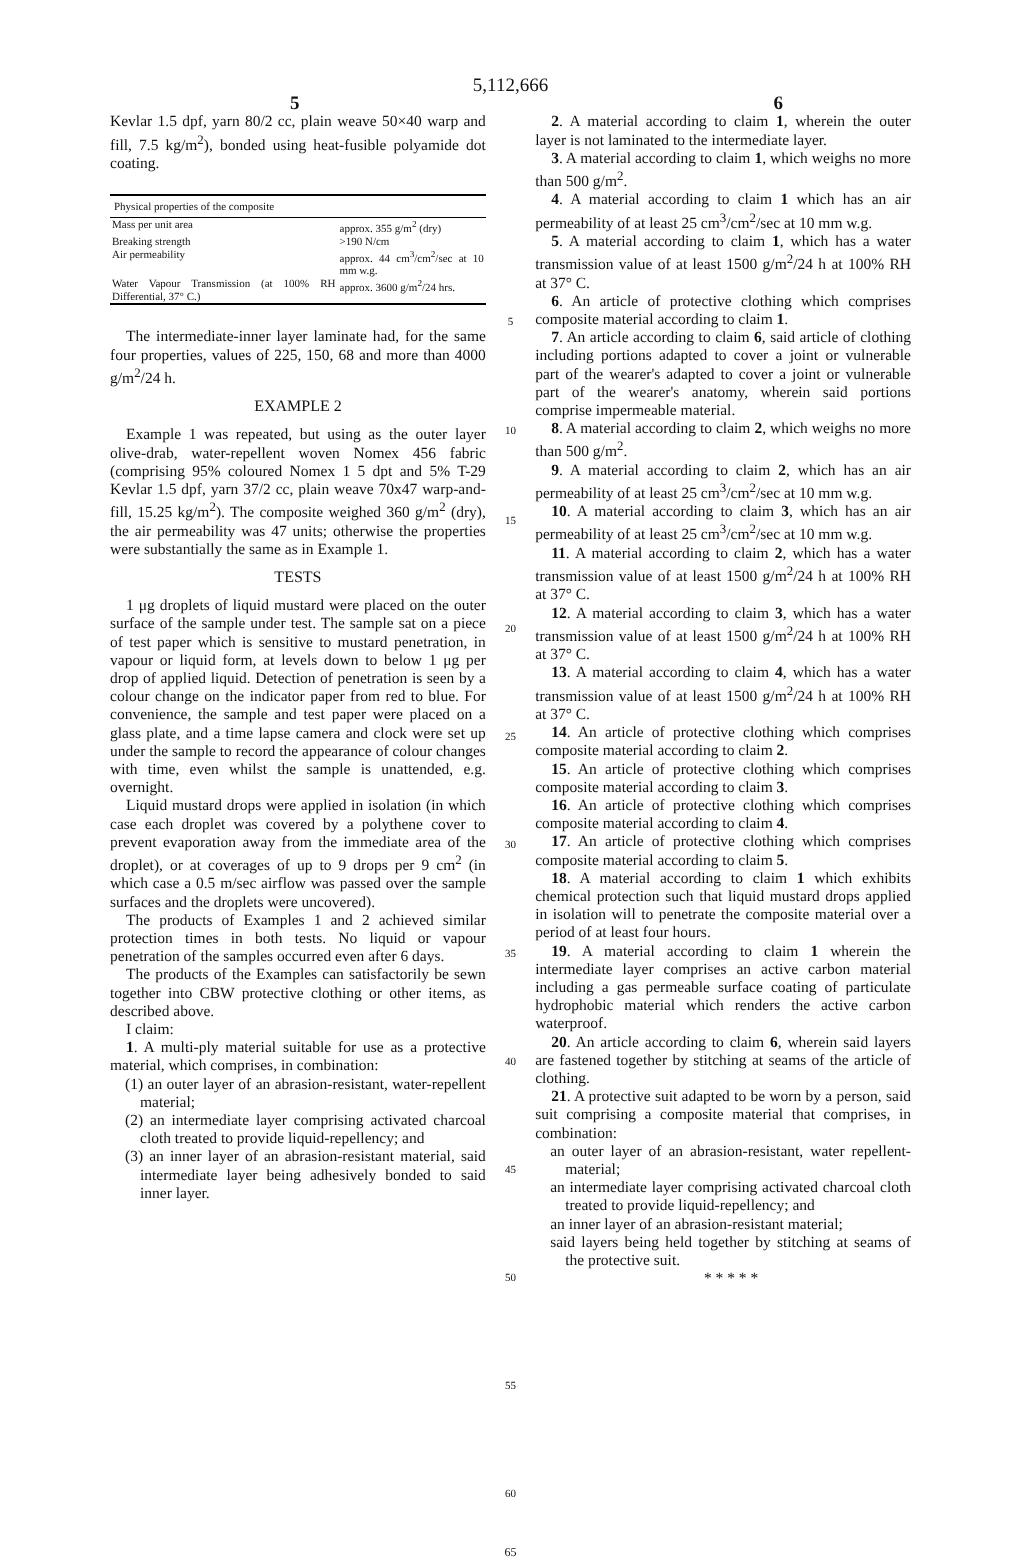5,112,666
5 6
Kevlar 1.5 dpf, yarn 80/2 cc, plain weave 50×40 warp and fill, 7.5 kg/m<sup>2</sup>), bonded using heat-fusible polyamide dot coating.
| Physical properties of the composite | |
| --- | --- |
| Mass per unit area | approx. 355 g/m<sup>2</sup> (dry) |
| Breaking strength | >190 N/cm |
| Air permeability | approx. 44 cm<sup>3</sup>/cm<sup>2</sup>/sec at 10 mm w.g. |
| Water Vapour Transmission (at 100% RH Differential, 37° C.) | approx. 3600 g/m<sup>2</sup>/24 hrs. |
The intermediate-inner layer laminate had, for the same four properties, values of 225, 150, 68 and more than 4000 g/m<sup>2</sup>/24 h.
EXAMPLE 2
Example 1 was repeated, but using as the outer layer olive-drab, water-repellent woven Nomex 456 fabric (comprising 95% coloured Nomex 1 5 dpt and 5% T-29 Kevlar 1.5 dpf, yarn 37/2 cc, plain weave 70x47 warp-and-fill, 15.25 kg/m<sup>2</sup>). The composite weighed 360 g/m<sup>2</sup> (dry), the air permeability was 47 units; otherwise the properties were substantially the same as in Example 1.
TESTS
1 μg droplets of liquid mustard were placed on the outer surface of the sample under test. The sample sat on a piece of test paper which is sensitive to mustard penetration, in vapour or liquid form, at levels down to below 1 μg per drop of applied liquid. Detection of penetration is seen by a colour change on the indicator paper from red to blue. For convenience, the sample and test paper were placed on a glass plate, and a time lapse camera and clock were set up under the sample to record the appearance of colour changes with time, even whilst the sample is unattended, e.g. overnight.
Liquid mustard drops were applied in isolation (in which case each droplet was covered by a polythene cover to prevent evaporation away from the immediate area of the droplet), or at coverages of up to 9 drops per 9 cm<sup>2</sup> (in which case a 0.5 m/sec airflow was passed over the sample surfaces and the droplets were uncovered).
The products of Examples 1 and 2 achieved similar protection times in both tests. No liquid or vapour penetration of the samples occurred even after 6 days.
The products of the Examples can satisfactorily be sewn together into CBW protective clothing or other items, as described above.
I claim:
1. A multi-ply material suitable for use as a protective material, which comprises, in combination:
(1) an outer layer of an abrasion-resistant, water-repellent material;
(2) an intermediate layer comprising activated charcoal cloth treated to provide liquid-repellency; and
(3) an inner layer of an abrasion-resistant material, said intermediate layer being adhesively bonded to said inner layer.
5
10
15
20
25
30
35
40
45
50
55
60
2. A material according to claim 1, wherein the outer layer is not laminated to the intermediate layer.
3. A material according to claim 1, which weighs no more than 500 g/m<sup>2</sup>.
4. A material according to claim 1 which has an air permeability of at least 25 cm<sup>3</sup>/cm<sup>2</sup>/sec at 10 mm w.g.
5. A material according to claim 1, which has a water transmission value of at least 1500 g/m<sup>2</sup>/24 h at 100% RH at 37° C.
6. An article of protective clothing which comprises composite material according to claim 1.
7. An article according to claim 6, said article of clothing including portions adapted to cover a joint or vulnerable part of the wearer's adapted to cover a joint or vulnerable part of the wearer's anatomy, wherein said portions comprise impermeable material.
8. A material according to claim 2, which weighs no more than 500 g/m<sup>2</sup>.
9. A material according to claim 2, which has an air permeability of at least 25 cm<sup>3</sup>/cm<sup>2</sup>/sec at 10 mm w.g.
10. A material according to claim 3, which has an air permeability of at least 25 cm<sup>3</sup>/cm<sup>2</sup>/sec at 10 mm w.g.
11. A material according to claim 2, which has a water transmission value of at least 1500 g/m<sup>2</sup>/24 h at 100% RH at 37° C.
12. A material according to claim 3, which has a water transmission value of at least 1500 g/m<sup>2</sup>/24 h at 100% RH at 37° C.
13. A material according to claim 4, which has a water transmission value of at least 1500 g/m<sup>2</sup>/24 h at 100% RH at 37° C.
14. An article of protective clothing which comprises composite material according to claim 2.
15. An article of protective clothing which comprises composite material according to claim 3.
16. An article of protective clothing which comprises composite material according to claim 4.
17. An article of protective clothing which comprises composite material according to claim 5.
18. A material according to claim 1 which exhibits chemical protection such that liquid mustard drops applied in isolation will to penetrate the composite material over a period of at least four hours.
19. A material according to claim 1 wherein the intermediate layer comprises an active carbon material including a gas permeable surface coating of particulate hydrophobic material which renders the active carbon waterproof.
20. An article according to claim 6, wherein said layers are fastened together by stitching at seams of the article of clothing.
21. A protective suit adapted to be worn by a person, said suit comprising a composite material that comprises, in combination:
an outer layer of an abrasion-resistant, water repellent-material;
an intermediate layer comprising activated charcoal cloth treated to provide liquid-repellency; and
an inner layer of an abrasion-resistant material;
said layers being held together by stitching at seams of the protective suit.
* * * * *
65